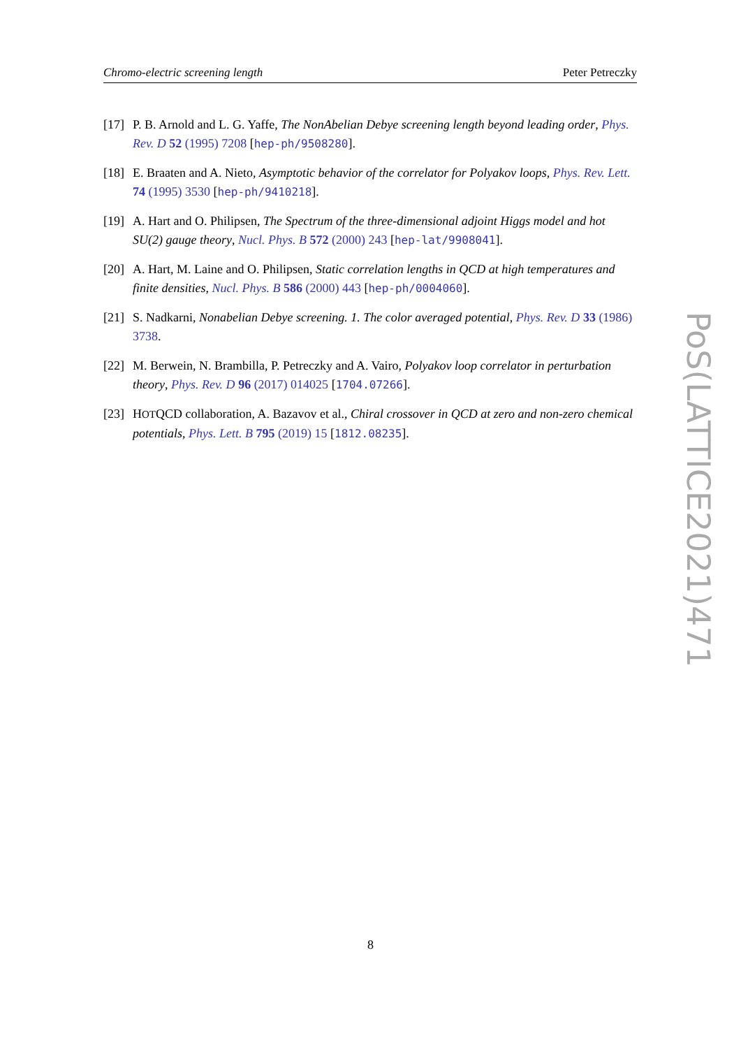Chromo-electric screening length Peter Petreczky
[17]
P. B. Arnold and L. G. Yaffe, The NonAbelian Debye screening length beyond leading order, Phys. Rev. D 52 (1995) 7208 [hep-ph/9508280].
[18]
E. Braaten and A. Nieto, Asymptotic behavior of the correlator for Polyakov loops, Phys. Rev. Lett. 74 (1995) 3530 [hep-ph/9410218].
[19]
A. Hart and O. Philipsen, The Spectrum of the three-dimensional adjoint Higgs model and hot SU(2) gauge theory, Nucl. Phys. B 572 (2000) 243 [hep-lat/9908041].
[20]
A. Hart, M. Laine and O. Philipsen, Static correlation lengths in QCD at high temperatures and finite densities, Nucl. Phys. B 586 (2000) 443 [hep-ph/0004060].
[21]
S. Nadkarni, Nonabelian Debye screening. 1. The color averaged potential, Phys. Rev. D 33 (1986) 3738.
[22]
M. Berwein, N. Brambilla, P. Petreczky and A. Vairo, Polyakov loop correlator in perturbation theory, Phys. Rev. D 96 (2017) 014025 [1704.07266].
[23]
HOTQCD collaboration, A. Bazavov et al., Chiral crossover in QCD at zero and non-zero chemical potentials, Phys. Lett. B 795 (2019) 15 [1812.08235].
PoS(LATTICE2021)471
8